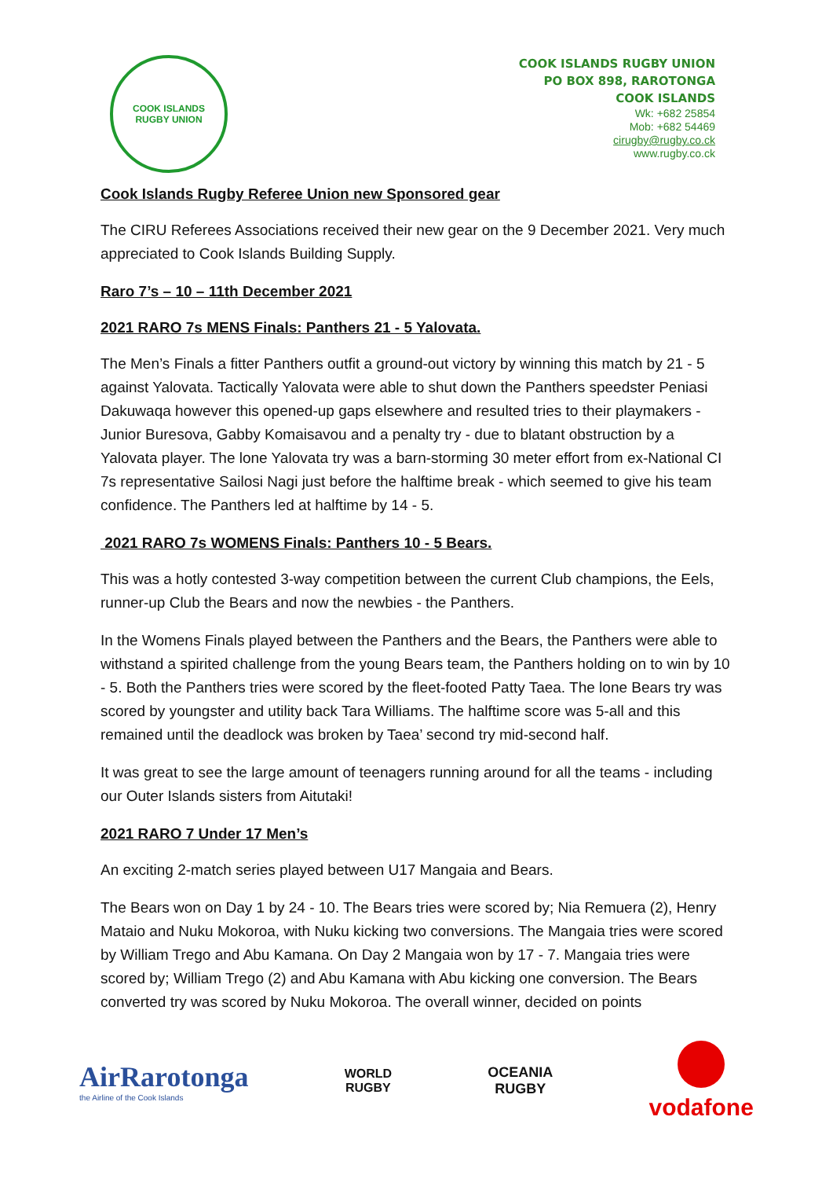COOK ISLANDS
RUGBY UNION
COOK ISLANDS RUGBY UNION
PO BOX 898, RAROTONGA
COOK ISLANDS
Wk: +682 25854
Mob: +682 54469
cirugby@rugby.co.ck
www.rugby.co.ck
Cook Islands Rugby Referee Union new Sponsored gear
The CIRU Referees Associations received their new gear on the 9 December 2021. Very much appreciated to Cook Islands Building Supply.
Raro 7’s – 10 – 11th December 2021
2021 RARO 7s MENS Finals: Panthers 21 - 5 Yalovata.
The Men’s Finals a fitter Panthers outfit a ground-out victory by winning this match by 21 - 5 against Yalovata. Tactically Yalovata were able to shut down the Panthers speedster Peniasi Dakuwaqa however this opened-up gaps elsewhere and resulted tries to their playmakers - Junior Buresova, Gabby Komaisavou and a penalty try - due to blatant obstruction by a Yalovata player. The lone Yalovata try was a barn-storming 30 meter effort from ex-National CI 7s representative Sailosi Nagi just before the halftime break - which seemed to give his team confidence. The Panthers led at halftime by 14 - 5.
2021 RARO 7s WOMENS Finals: Panthers 10 - 5 Bears.
This was a hotly contested 3-way competition between the current Club champions, the Eels, runner-up Club the Bears and now the newbies - the Panthers.
In the Womens Finals played between the Panthers and the Bears, the Panthers were able to withstand a spirited challenge from the young Bears team, the Panthers holding on to win by 10 - 5. Both the Panthers tries were scored by the fleet-footed Patty Taea. The lone Bears try was scored by youngster and utility back Tara Williams. The halftime score was 5-all and this remained until the deadlock was broken by Taea’ second try mid-second half.
It was great to see the large amount of teenagers running around for all the teams - including our Outer Islands sisters from Aitutaki!
2021 RARO 7 Under 17 Men’s
An exciting 2-match series played between U17 Mangaia and Bears.
The Bears won on Day 1 by 24 - 10. The Bears tries were scored by; Nia Remuera (2), Henry Mataio and Nuku Mokoroa, with Nuku kicking two conversions. The Mangaia tries were scored by William Trego and Abu Kamana. On Day 2 Mangaia won by 17 - 7. Mangaia tries were scored by; William Trego (2) and Abu Kamana with Abu kicking one conversion. The Bears converted try was scored by Nuku Mokoroa. The overall winner, decided on points
AirRarotonga
the Airline of the Cook Islands
WORLD
RUGBY
OCEANIA
RUGBY
vodafone